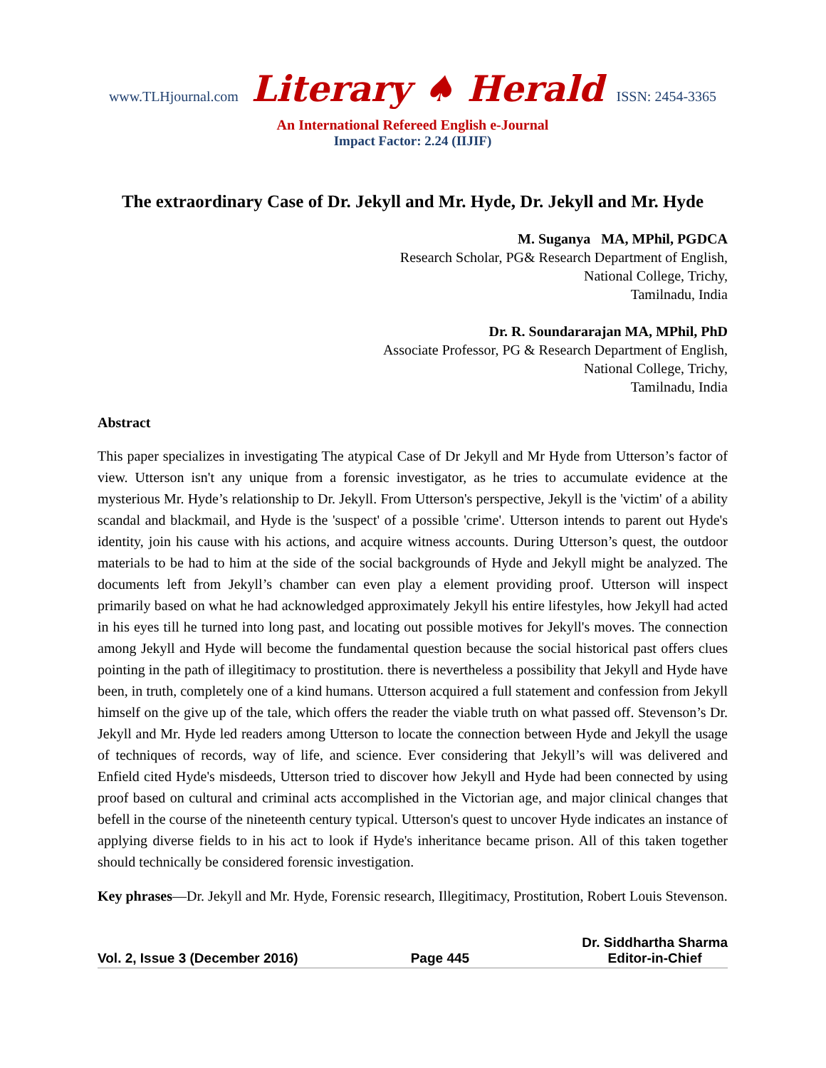www.TLHjournal.com Literary ♠ Herald ISSN: 2454-3365
An International Refereed English e-Journal
Impact Factor: 2.24 (IIJIF)
The extraordinary Case of Dr. Jekyll and Mr. Hyde, Dr. Jekyll and Mr. Hyde
M. Suganya MA, MPhil, PGDCA
Research Scholar, PG& Research Department of English,
National College, Trichy,
Tamilnadu, India
Dr. R. Soundararajan MA, MPhil, PhD
Associate Professor, PG & Research Department of English,
National College, Trichy,
Tamilnadu, India
Abstract
This paper specializes in investigating The atypical Case of Dr Jekyll and Mr Hyde from Utterson’s factor of view. Utterson isn't any unique from a forensic investigator, as he tries to accumulate evidence at the mysterious Mr. Hyde’s relationship to Dr. Jekyll. From Utterson's perspective, Jekyll is the 'victim' of a ability scandal and blackmail, and Hyde is the 'suspect' of a possible 'crime'. Utterson intends to parent out Hyde's identity, join his cause with his actions, and acquire witness accounts. During Utterson’s quest, the outdoor materials to be had to him at the side of the social backgrounds of Hyde and Jekyll might be analyzed. The documents left from Jekyll’s chamber can even play a element providing proof. Utterson will inspect primarily based on what he had acknowledged approximately Jekyll his entire lifestyles, how Jekyll had acted in his eyes till he turned into long past, and locating out possible motives for Jekyll's moves. The connection among Jekyll and Hyde will become the fundamental question because the social historical past offers clues pointing in the path of illegitimacy to prostitution. there is nevertheless a possibility that Jekyll and Hyde have been, in truth, completely one of a kind humans. Utterson acquired a full statement and confession from Jekyll himself on the give up of the tale, which offers the reader the viable truth on what passed off. Stevenson’s Dr. Jekyll and Mr. Hyde led readers among Utterson to locate the connection between Hyde and Jekyll the usage of techniques of records, way of life, and science. Ever considering that Jekyll’s will was delivered and Enfield cited Hyde's misdeeds, Utterson tried to discover how Jekyll and Hyde had been connected by using proof based on cultural and criminal acts accomplished in the Victorian age, and major clinical changes that befell in the course of the nineteenth century typical. Utterson's quest to uncover Hyde indicates an instance of applying diverse fields to in his act to look if Hyde's inheritance became prison. All of this taken together should technically be considered forensic investigation.
Key phrases—Dr. Jekyll and Mr. Hyde, Forensic research, Illegitimacy, Prostitution, Robert Louis Stevenson.
Vol. 2, Issue 3 (December 2016) Page 445 Dr. Siddhartha Sharma
Editor-in-Chief